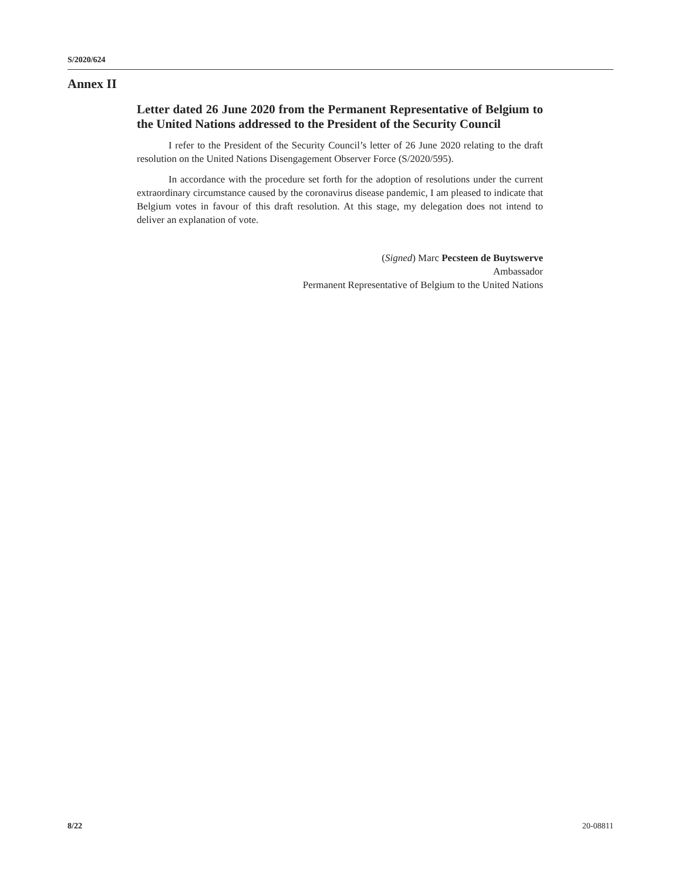S/2020/624
Annex II
Letter dated 26 June 2020 from the Permanent Representative of Belgium to the United Nations addressed to the President of the Security Council
I refer to the President of the Security Council’s letter of 26 June 2020 relating to the draft resolution on the United Nations Disengagement Observer Force (S/2020/595).
In accordance with the procedure set forth for the adoption of resolutions under the current extraordinary circumstance caused by the coronavirus disease pandemic, I am pleased to indicate that Belgium votes in favour of this draft resolution. At this stage, my delegation does not intend to deliver an explanation of vote.
(Signed) Marc Pecsteen de Buytswerve
Ambassador
Permanent Representative of Belgium to the United Nations
8/22 20-08811